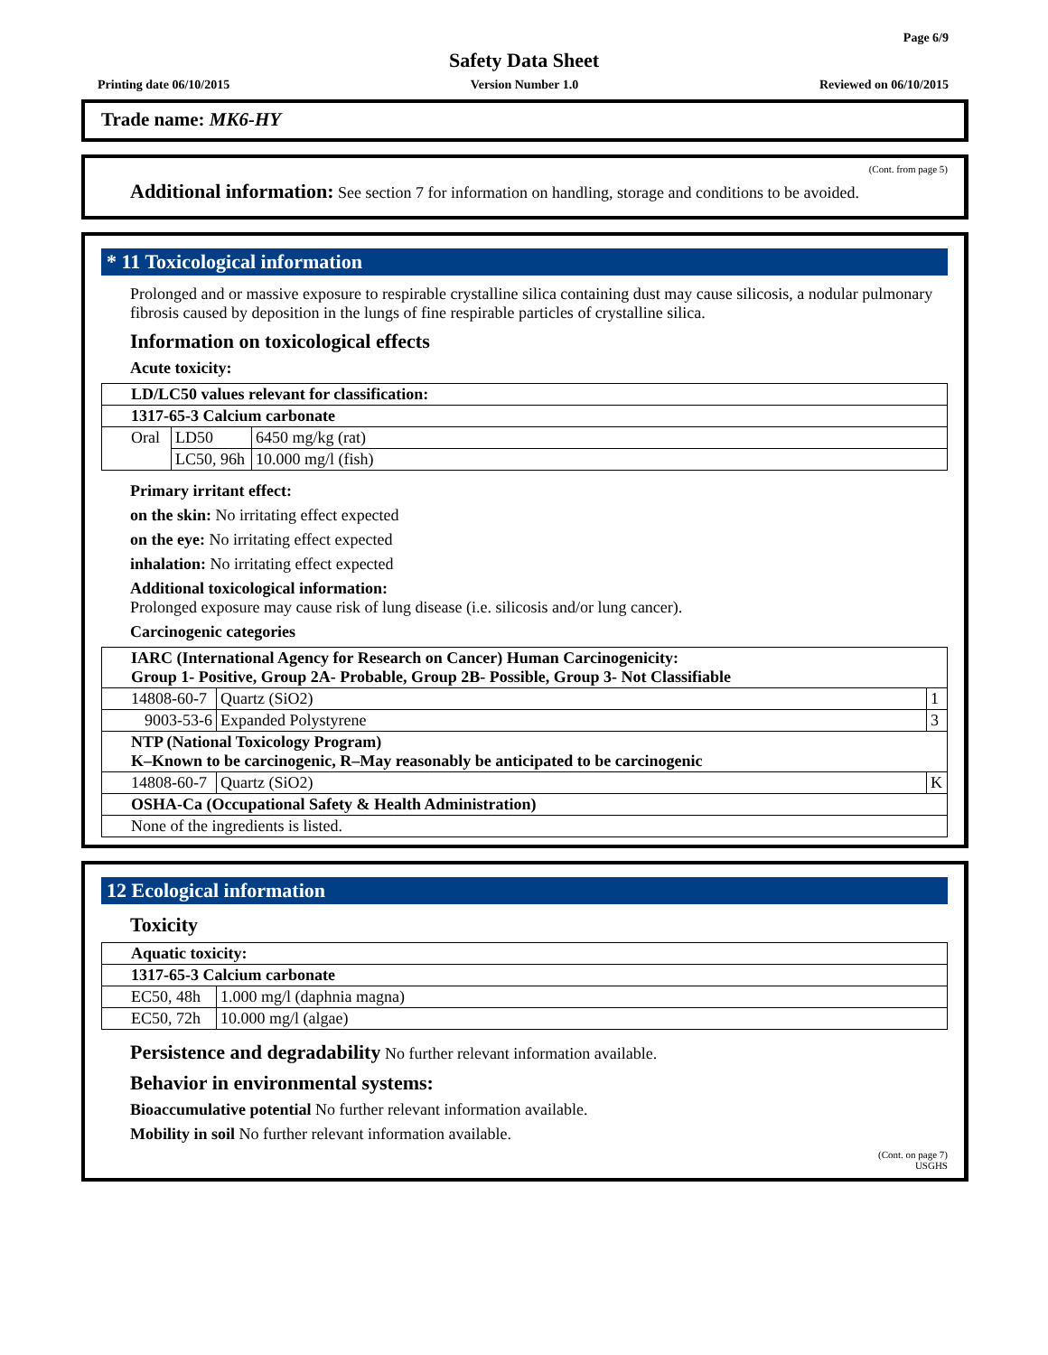Page 6/9
Safety Data Sheet
Printing date 06/10/2015 Version Number 1.0 Reviewed on 06/10/2015
Trade name: MK6-HY
(Cont. from page 5)
Additional information: See section 7 for information on handling, storage and conditions to be avoided.
* 11 Toxicological information
Prolonged and or massive exposure to respirable crystalline silica containing dust may cause silicosis, a nodular pulmonary fibrosis caused by deposition in the lungs of fine respirable particles of crystalline silica.
Information on toxicological effects
Acute toxicity:
| LD/LC50 values relevant for classification: | | | |
| 1317-65-3 Calcium carbonate | | | |
| Oral | LD50 | 6450 mg/kg (rat) | |
| | LC50, 96h | 10.000 mg/l (fish) | |
Primary irritant effect:
on the skin: No irritating effect expected
on the eye: No irritating effect expected
inhalation: No irritating effect expected
Additional toxicological information:
Prolonged exposure may cause risk of lung disease (i.e. silicosis and/or lung cancer).
Carcinogenic categories
| IARC (International Agency for Research on Cancer) Human Carcinogenicity: Group 1- Positive, Group 2A- Probable, Group 2B- Possible, Group 3- Not Classifiable | | |
| 14808-60-7 | Quartz (SiO2) | 1 |
| 9003-53-6 | Expanded Polystyrene | 3 |
| NTP (National Toxicology Program) K–Known to be carcinogenic, R–May reasonably be anticipated to be carcinogenic | | |
| 14808-60-7 | Quartz (SiO2) | K |
| OSHA-Ca (Occupational Safety & Health Administration) | | |
| None of the ingredients is listed. | | |
12 Ecological information
Toxicity
| Aquatic toxicity: | |
| 1317-65-3 Calcium carbonate | |
| EC50, 48h | 1.000 mg/l (daphnia magna) |
| EC50, 72h | 10.000 mg/l (algae) |
Persistence and degradability No further relevant information available.
Behavior in environmental systems:
Bioaccumulative potential No further relevant information available.
Mobility in soil No further relevant information available.
(Cont. on page 7)
USGHS